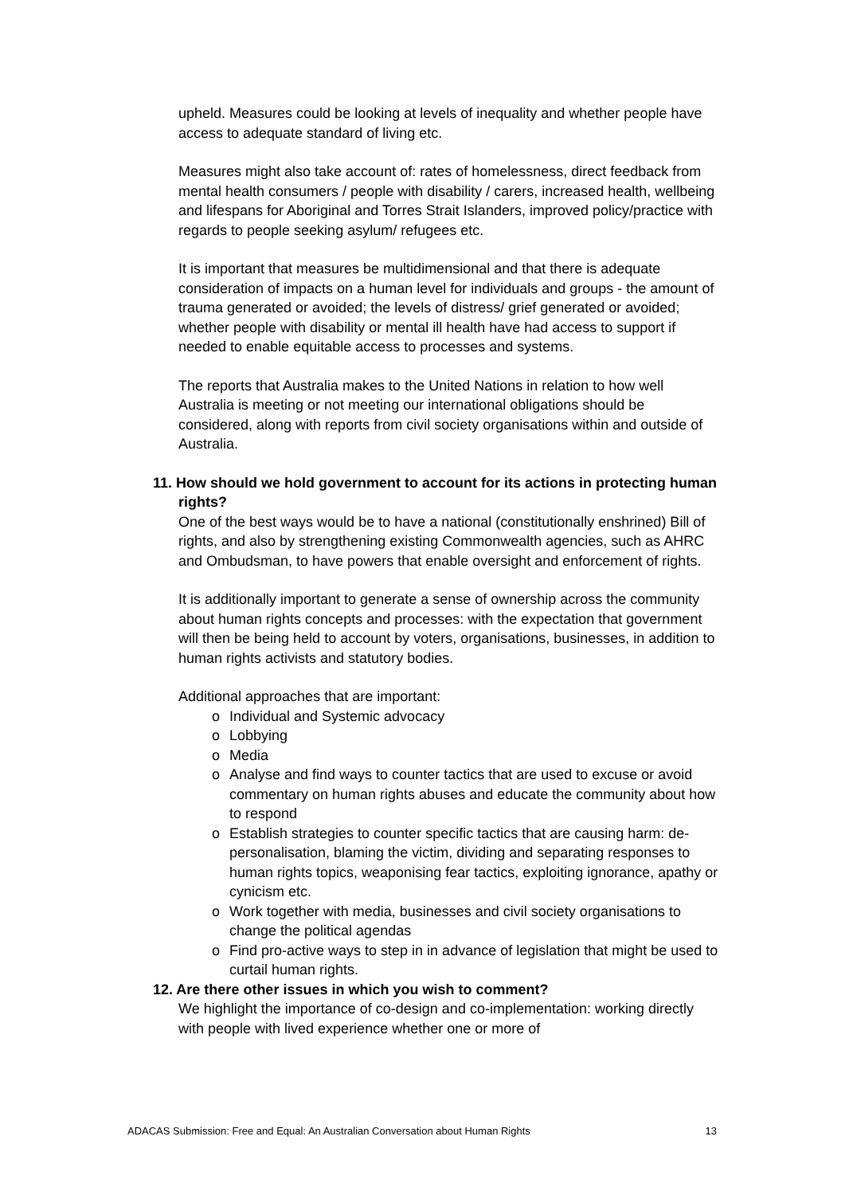upheld. Measures could be looking at levels of inequality and whether people have access to adequate standard of living etc.
Measures might also take account of: rates of homelessness, direct feedback from mental health consumers / people with disability / carers, increased health, wellbeing and lifespans for Aboriginal and Torres Strait Islanders, improved policy/practice with regards to people seeking asylum/ refugees etc.
It is important that measures be multidimensional and that there is adequate consideration of impacts on a human level for individuals and groups - the amount of trauma generated or avoided; the levels of distress/ grief generated or avoided; whether people with disability or mental ill health have had access to support if needed to enable equitable access to processes and systems.
The reports that Australia makes to the United Nations in relation to how well Australia is meeting or not meeting our international obligations should be considered, along with reports from civil society organisations within and outside of Australia.
11. How should we hold government to account for its actions in protecting human rights?
One of the best ways would be to have a national (constitutionally enshrined) Bill of rights, and also by strengthening existing Commonwealth agencies, such as AHRC and Ombudsman, to have powers that enable oversight and enforcement of rights.
It is additionally important to generate a sense of ownership across the community about human rights concepts and processes: with the expectation that government will then be being held to account by voters, organisations, businesses, in addition to human rights activists and statutory bodies.
Additional approaches that are important:
o Individual and Systemic advocacy
o Lobbying
o Media
o Analyse and find ways to counter tactics that are used to excuse or avoid commentary on human rights abuses and educate the community about how to respond
o Establish strategies to counter specific tactics that are causing harm: de-personalisation, blaming the victim, dividing and separating responses to human rights topics, weaponising fear tactics, exploiting ignorance, apathy or cynicism etc.
o Work together with media, businesses and civil society organisations to change the political agendas
o Find pro-active ways to step in in advance of legislation that might be used to curtail human rights.
12. Are there other issues in which you wish to comment?
We highlight the importance of co-design and co-implementation: working directly with people with lived experience whether one or more of
ADACAS Submission: Free and Equal: An Australian Conversation about Human Rights 13